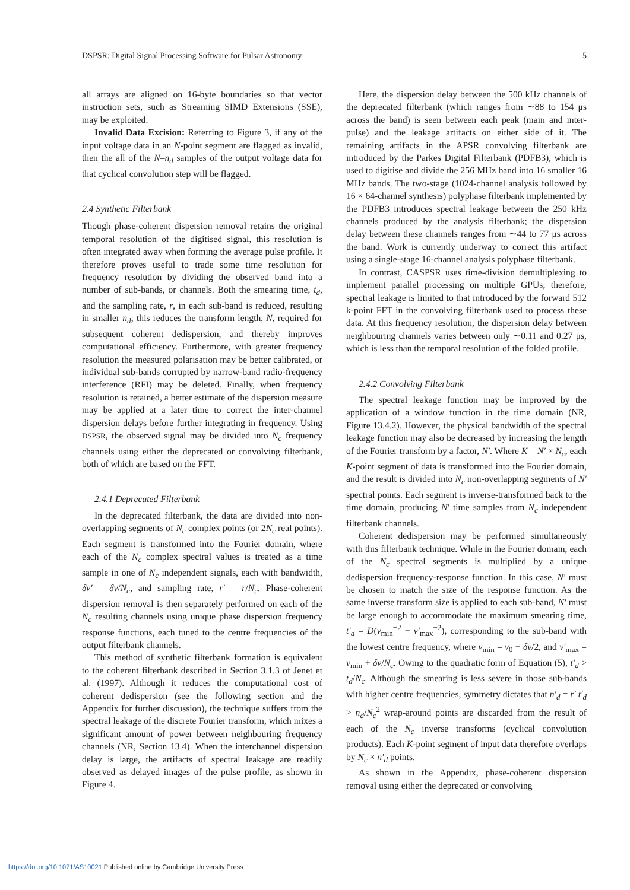DSPSR: Digital Signal Processing Software for Pulsar Astronomy 5
all arrays are aligned on 16-byte boundaries so that vector instruction sets, such as Streaming SIMD Extensions (SSE), may be exploited.
Invalid Data Excision: Referring to Figure 3, if any of the input voltage data in an N-point segment are flagged as invalid, then the all of the N–n<sub>d</sub> samples of the output voltage data for that cyclical convolution step will be flagged.
2.4 Synthetic Filterbank
Though phase-coherent dispersion removal retains the original temporal resolution of the digitised signal, this resolution is often integrated away when forming the average pulse profile. It therefore proves useful to trade some time resolution for frequency resolution by dividing the observed band into a number of sub-bands, or channels. Both the smearing time, t<sub>d</sub>, and the sampling rate, r, in each sub-band is reduced, resulting in smaller n<sub>d</sub>; this reduces the transform length, N, required for subsequent coherent dedispersion, and thereby improves computational efficiency. Furthermore, with greater frequency resolution the measured polarisation may be better calibrated, or individual sub-bands corrupted by narrow-band radio-frequency interference (RFI) may be deleted. Finally, when frequency resolution is retained, a better estimate of the dispersion measure may be applied at a later time to correct the inter-channel dispersion delays before further integrating in frequency. Using DSPSR, the observed signal may be divided into N<sub>c</sub> frequency channels using either the deprecated or convolving filterbank, both of which are based on the FFT.
2.4.1 Deprecated Filterbank
In the deprecated filterbank, the data are divided into non-overlapping segments of N<sub>c</sub> complex points (or 2N<sub>c</sub> real points). Each segment is transformed into the Fourier domain, where each of the N<sub>c</sub> complex spectral values is treated as a time sample in one of N<sub>c</sub> independent signals, each with bandwidth, δν′ = δν/N<sub>c</sub>, and sampling rate, r′ = r/N<sub>c</sub>. Phase-coherent dispersion removal is then separately performed on each of the N<sub>c</sub> resulting channels using unique phase dispersion frequency response functions, each tuned to the centre frequencies of the output filterbank channels.
This method of synthetic filterbank formation is equivalent to the coherent filterbank described in Section 3.1.3 of Jenet et al. (1997). Although it reduces the computational cost of coherent dedispersion (see the following section and the Appendix for further discussion), the technique suffers from the spectral leakage of the discrete Fourier transform, which mixes a significant amount of power between neighbouring frequency channels (NR, Section 13.4). When the interchannel dispersion delay is large, the artifacts of spectral leakage are readily observed as delayed images of the pulse profile, as shown in Figure 4.
Here, the dispersion delay between the 500 kHz channels of the deprecated filterbank (which ranges from ∼88 to 154 μs across the band) is seen between each peak (main and inter-pulse) and the leakage artifacts on either side of it. The remaining artifacts in the APSR convolving filterbank are introduced by the Parkes Digital Filterbank (PDFB3), which is used to digitise and divide the 256 MHz band into 16 smaller 16 MHz bands. The two-stage (1024-channel analysis followed by 16 × 64-channel synthesis) polyphase filterbank implemented by the PDFB3 introduces spectral leakage between the 250 kHz channels produced by the analysis filterbank; the dispersion delay between these channels ranges from ∼44 to 77 μs across the band. Work is currently underway to correct this artifact using a single-stage 16-channel analysis polyphase filterbank.
In contrast, CASPSR uses time-division demultiplexing to implement parallel processing on multiple GPUs; therefore, spectral leakage is limited to that introduced by the forward 512 k-point FFT in the convolving filterbank used to process these data. At this frequency resolution, the dispersion delay between neighbouring channels varies between only ∼0.11 and 0.27 μs, which is less than the temporal resolution of the folded profile.
2.4.2 Convolving Filterbank
The spectral leakage function may be improved by the application of a window function in the time domain (NR, Figure 13.4.2). However, the physical bandwidth of the spectral leakage function may also be decreased by increasing the length of the Fourier transform by a factor, N′. Where K = N′ × N<sub>c</sub>, each K-point segment of data is transformed into the Fourier domain, and the result is divided into N<sub>c</sub> non-overlapping segments of N′ spectral points. Each segment is inverse-transformed back to the time domain, producing N′ time samples from N<sub>c</sub> independent filterbank channels.
Coherent dedispersion may be performed simultaneously with this filterbank technique. While in the Fourier domain, each of the N<sub>c</sub> spectral segments is multiplied by a unique dedispersion frequency-response function. In this case, N′ must be chosen to match the size of the response function. As the same inverse transform size is applied to each sub-band, N′ must be large enough to accommodate the maximum smearing time, t′<sub>d</sub> = D(ν<sub>min</sub><sup>−2</sup> − ν′<sub>max</sub><sup>−2</sup>), corresponding to the sub-band with the lowest centre frequency, where ν<sub>min</sub> = ν<sub>0</sub> − δν/2, and ν′<sub>max</sub> = ν<sub>min</sub> + δν/N<sub>c</sub>. Owing to the quadratic form of Equation (5), t′<sub>d</sub> > t<sub>d</sub>/N<sub>c</sub>. Although the smearing is less severe in those sub-bands with higher centre frequencies, symmetry dictates that n′<sub>d</sub> = r′ t′<sub>d</sub> > n<sub>d</sub>/N<sub>c</sub><sup>2</sup> wrap-around points are discarded from the result of each of the N<sub>c</sub> inverse transforms (cyclical convolution products). Each K-point segment of input data therefore overlaps by N<sub>c</sub> × n′<sub>d</sub> points.
As shown in the Appendix, phase-coherent dispersion removal using either the deprecated or convolving
https://doi.org/10.1071/AS10021 Published online by Cambridge University Press